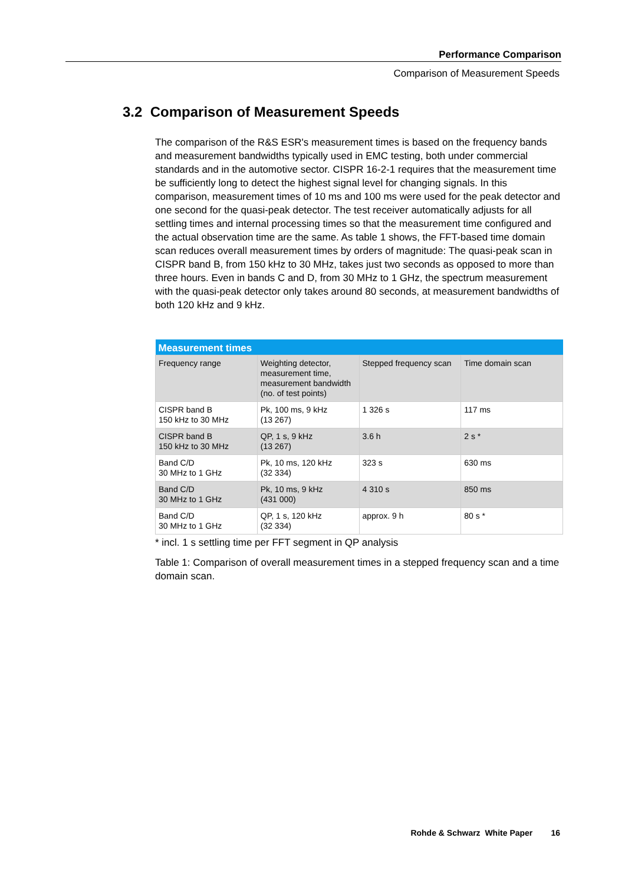Performance Comparison
Comparison of Measurement Speeds
3.2 Comparison of Measurement Speeds
The comparison of the R&S ESR's measurement times is based on the frequency bands and measurement bandwidths typically used in EMC testing, both under commercial standards and in the automotive sector. CISPR 16-2-1 requires that the measurement time be sufficiently long to detect the highest signal level for changing signals. In this comparison, measurement times of 10 ms and 100 ms were used for the peak detector and one second for the quasi-peak detector. The test receiver automatically adjusts for all settling times and internal processing times so that the measurement time configured and the actual observation time are the same. As table 1 shows, the FFT-based time domain scan reduces overall measurement times by orders of magnitude: The quasi-peak scan in CISPR band B, from 150 kHz to 30 MHz, takes just two seconds as opposed to more than three hours. Even in bands C and D, from 30 MHz to 1 GHz, the spectrum measurement with the quasi-peak detector only takes around 80 seconds, at measurement bandwidths of both 120 kHz and 9 kHz.
| Measurement times | | | |
| --- | --- | --- | --- |
| Frequency range | Weighting detector, measurement time, measurement bandwidth (no. of test points) | Stepped frequency scan | Time domain scan |
| CISPR band B 150 kHz to 30 MHz | Pk, 100 ms, 9 kHz (13 267) | 1 326 s | 117 ms |
| CISPR band B 150 kHz to 30 MHz | QP, 1 s, 9 kHz (13 267) | 3.6 h | 2 s * |
| Band C/D 30 MHz to 1 GHz | Pk, 10 ms, 120 kHz (32 334) | 323 s | 630 ms |
| Band C/D 30 MHz to 1 GHz | Pk, 10 ms, 9 kHz (431 000) | 4 310 s | 850 ms |
| Band C/D 30 MHz to 1 GHz | QP, 1 s, 120 kHz (32 334) | approx. 9 h | 80 s * |
* incl. 1 s settling time per FFT segment in QP analysis
Table 1: Comparison of overall measurement times in a stepped frequency scan and a time domain scan.
Rohde & Schwarz White Paper 16